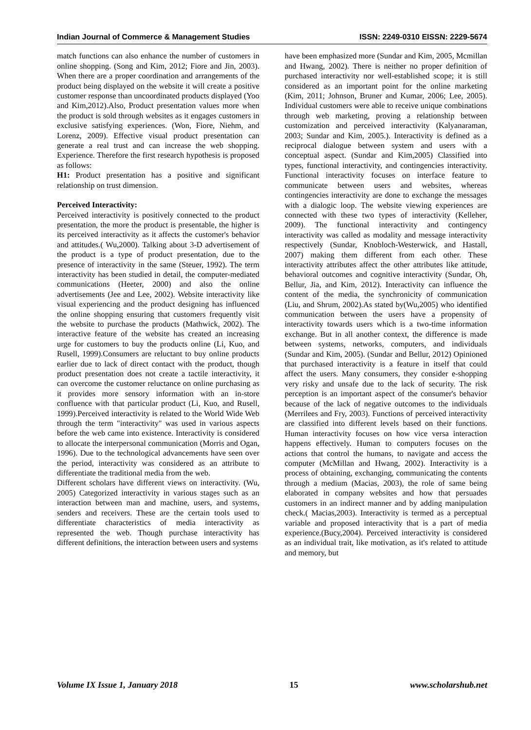Indian Journal of Commerce & Management Studies ISSN: 2249-0310 EISSN: 2229-5674
match functions can also enhance the number of customers in online shopping. (Song and Kim, 2012; Fiore and Jin, 2003). When there are a proper coordination and arrangements of the product being displayed on the website it will create a positive customer response than uncoordinated products displayed (Yoo and Kim,2012).Also, Product presentation values more when the product is sold through websites as it engages customers in exclusive satisfying experiences. (Won, Fiore, Niehm, and Lorenz, 2009). Effective visual product presentation can generate a real trust and can increase the web shopping. Experience. Therefore the first research hypothesis is proposed as follows:
H1: Product presentation has a positive and significant relationship on trust dimension.
Perceived Interactivity:
Perceived interactivity is positively connected to the product presentation, the more the product is presentable, the higher is its perceived interactivity as it affects the customer's behavior and attitudes.( Wu,2000). Talking about 3-D advertisement of the product is a type of product presentation, due to the presence of interactivity in the same (Steuer, 1992). The term interactivity has been studied in detail, the computer-mediated communications (Heeter, 2000) and also the online advertisements (Jee and Lee, 2002). Website interactivity like visual experiencing and the product designing has influenced the online shopping ensuring that customers frequently visit the website to purchase the products (Mathwick, 2002). The interactive feature of the website has created an increasing urge for customers to buy the products online (Li, Kuo, and Rusell, 1999).Consumers are reluctant to buy online products earlier due to lack of direct contact with the product, though product presentation does not create a tactile interactivity, it can overcome the customer reluctance on online purchasing as it provides more sensory information with an in-store confluence with that particular product (Li, Kuo, and Rusell, 1999).Perceived interactivity is related to the World Wide Web through the term "interactivity" was used in various aspects before the web came into existence. Interactivity is considered to allocate the interpersonal communication (Morris and Ogan, 1996). Due to the technological advancements have seen over the period, interactivity was considered as an attribute to differentiate the traditional media from the web.
Different scholars have different views on interactivity. (Wu, 2005) Categorized interactivity in various stages such as an interaction between man and machine, users, and systems, senders and receivers. These are the certain tools used to differentiate characteristics of media interactivity as represented the web. Though purchase interactivity has different definitions, the interaction between users and systems
have been emphasized more (Sundar and Kim, 2005, Mcmillan and Hwang, 2002). There is neither no proper definition of purchased interactivity nor well-established scope; it is still considered as an important point for the online marketing (Kim, 2011; Johnson, Bruner and Kumar, 2006; Lee, 2005). Individual customers were able to receive unique combinations through web marketing, proving a relationship between customization and perceived interactivity (Kalyanaraman, 2003; Sundar and Kim, 2005.). Interactivity is defined as a reciprocal dialogue between system and users with a conceptual aspect. (Sundar and Kim,2005) Classified into types, functional interactivity, and contingencies interactivity. Functional interactivity focuses on interface feature to communicate between users and websites, whereas contingencies interactivity are done to exchange the messages with a dialogic loop. The website viewing experiences are connected with these two types of interactivity (Kelleher, 2009). The functional interactivity and contingency interactivity was called as modality and message interactivity respectively (Sundar, Knobloch-Westerwick, and Hastall, 2007) making them different from each other. These interactivity attributes affect the other attributes like attitude, behavioral outcomes and cognitive interactivity (Sundar, Oh, Bellur, Jia, and Kim, 2012). Interactivity can influence the content of the media, the synchronicity of communication (Liu, and Shrum, 2002).As stated by(Wu,2005) who identified communication between the users have a propensity of interactivity towards users which is a two-time information exchange. But in all another context, the difference is made between systems, networks, computers, and individuals (Sundar and Kim, 2005). (Sundar and Bellur, 2012) Opinioned that purchased interactivity is a feature in itself that could affect the users. Many consumers, they consider e-shopping very risky and unsafe due to the lack of security. The risk perception is an important aspect of the consumer's behavior because of the lack of negative outcomes to the individuals (Merrilees and Fry, 2003). Functions of perceived interactivity are classified into different levels based on their functions. Human interactivity focuses on how vice versa interaction happens effectively. Human to computers focuses on the actions that control the humans, to navigate and access the computer (McMillan and Hwang, 2002). Interactivity is a process of obtaining, exchanging, communicating the contents through a medium (Macias, 2003), the role of same being elaborated in company websites and how that persuades customers in an indirect manner and by adding manipulation check.( Macias,2003). Interactivity is termed as a perceptual variable and proposed interactivity that is a part of media experience.(Bucy,2004). Perceived interactivity is considered as an individual trait, like motivation, as it's related to attitude and memory, but
Volume IX Issue 1, January 2018 15 www.scholarshub.net